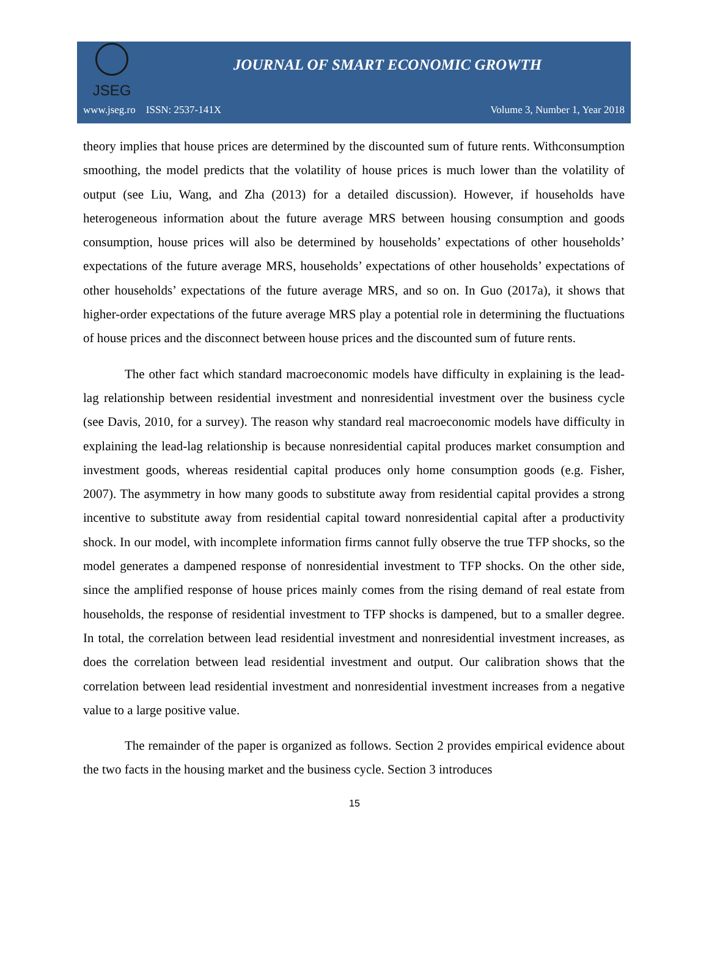JSEG
JOURNAL OF SMART ECONOMIC GROWTH
www.jseg.ro ISSN: 2537-141X Volume 3, Number 1, Year 2018
theory implies that house prices are determined by the discounted sum of future rents. Withconsumption smoothing, the model predicts that the volatility of house prices is much lower than the volatility of output (see Liu, Wang, and Zha (2013) for a detailed discussion). However, if households have heterogeneous information about the future average MRS between housing consumption and goods consumption, house prices will also be determined by households’ expectations of other households’ expectations of the future average MRS, households’ expectations of other households’ expectations of other households’ expectations of the future average MRS, and so on. In Guo (2017a), it shows that higher-order expectations of the future average MRS play a potential role in determining the fluctuations of house prices and the disconnect between house prices and the discounted sum of future rents.
The other fact which standard macroeconomic models have difficulty in explaining is the lead-lag relationship between residential investment and nonresidential investment over the business cycle (see Davis, 2010, for a survey). The reason why standard real macroeconomic models have difficulty in explaining the lead-lag relationship is because nonresidential capital produces market consumption and investment goods, whereas residential capital produces only home consumption goods (e.g. Fisher, 2007). The asymmetry in how many goods to substitute away from residential capital provides a strong incentive to substitute away from residential capital toward nonresidential capital after a productivity shock. In our model, with incomplete information firms cannot fully observe the true TFP shocks, so the model generates a dampened response of nonresidential investment to TFP shocks. On the other side, since the amplified response of house prices mainly comes from the rising demand of real estate from households, the response of residential investment to TFP shocks is dampened, but to a smaller degree. In total, the correlation between lead residential investment and nonresidential investment increases, as does the correlation between lead residential investment and output. Our calibration shows that the correlation between lead residential investment and nonresidential investment increases from a negative value to a large positive value.
The remainder of the paper is organized as follows. Section 2 provides empirical evidence about the two facts in the housing market and the business cycle. Section 3 introduces
15